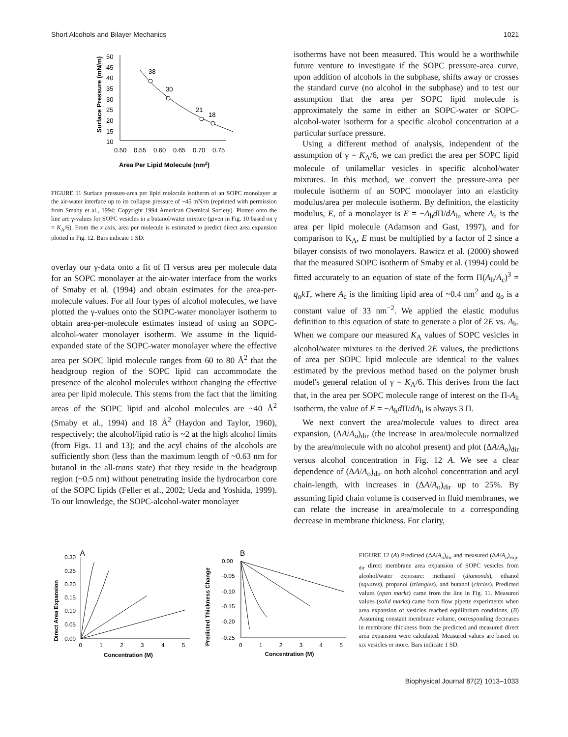Short Alcohols and Bilayer Mechanics 1021
Surface Pressure (mN/m)
50
45
40
35
30
25
20
15
10
0.50
0.55
0.60
0.65
0.70
0.75
38
30
21
18
Area Per Lipid Molecule (nm2)
FIGURE 11 Surface pressure-area per lipid molecule isotherm of an SOPC monolayer at the air-water interface up to its collapse pressure of ~45 mN/m (reprinted with permission from Smaby et al., 1994; Copyright 1994 American Chemical Society). Plotted onto the line are γ-values for SOPC vesicles in a butanol/water mixture (given in Fig. 10 based on γ = K<sub>A</sub>/6). From the x axis, area per molecule is estimated to predict direct area expansion plotted in Fig. 12. Bars indicate 1 SD.
overlay our γ-data onto a fit of Π versus area per molecule data for an SOPC monolayer at the air-water interface from the works of Smaby et al. (1994) and obtain estimates for the area-per-molecule values. For all four types of alcohol molecules, we have plotted the γ-values onto the SOPC-water monolayer isotherm to obtain area-per-molecule estimates instead of using an SOPC-alcohol-water monolayer isotherm. We assume in the liquid-expanded state of the SOPC-water monolayer where the effective area per SOPC lipid molecule ranges from 60 to 80 Å<sup>2</sup> that the headgroup region of the SOPC lipid can accommodate the presence of the alcohol molecules without changing the effective area per lipid molecule. This stems from the fact that the limiting areas of the SOPC lipid and alcohol molecules are ~40 Å<sup>2</sup> (Smaby et al., 1994) and 18 Å<sup>2</sup> (Haydon and Taylor, 1960), respectively; the alcohol/lipid ratio is ~2 at the high alcohol limits (from Figs. 11 and 13); and the acyl chains of the alcohols are sufficiently short (less than the maximum length of ~0.63 nm for butanol in the all-trans state) that they reside in the headgroup region (~0.5 nm) without penetrating inside the hydrocarbon core of the SOPC lipids (Feller et al., 2002; Ueda and Yoshida, 1999). To our knowledge, the SOPC-alcohol-water monolayer
isotherms have not been measured. This would be a worthwhile future venture to investigate if the SOPC pressure-area curve, upon addition of alcohols in the subphase, shifts away or crosses the standard curve (no alcohol in the subphase) and to test our assumption that the area per SOPC lipid molecule is approximately the same in either an SOPC-water or SOPC-alcohol-water isotherm for a specific alcohol concentration at a particular surface pressure.
Using a different method of analysis, independent of the assumption of γ = K<sub>A</sub>/6, we can predict the area per SOPC lipid molecule of unilamellar vesicles in specific alcohol/water mixtures. In this method, we convert the pressure-area per molecule isotherm of an SOPC monolayer into an elasticity modulus/area per molecule isotherm. By definition, the elasticity modulus, E, of a monolayer is E = −A<sub>h</sub>d Π/dA<sub>h</sub>, where A<sub>h</sub> is the area per lipid molecule (Adamson and Gast, 1997), and for comparison to K<sub>A</sub>, E must be multiplied by a factor of 2 since a bilayer consists of two monolayers. Rawicz et al. (2000) showed that the measured SOPC isotherm of Smaby et al. (1994) could be fitted accurately to an equation of state of the form Π(A<sub>h</sub>/A<sub>c</sub>)<sup>3</sup> = q<sub>o</sub>kT, where A<sub>c</sub> is the limiting lipid area of ~0.4 nm<sup>2</sup> and q<sub>o</sub> is a constant value of 33 nm<sup>−2</sup>. We applied the elastic modulus definition to this equation of state to generate a plot of 2E vs. A<sub>h</sub>. When we compare our measured K<sub>A</sub> values of SOPC vesicles in alcohol/water mixtures to the derived 2E values, the predictions of area per SOPC lipid molecule are identical to the values estimated by the previous method based on the polymer brush model's general relation of γ = K<sub>A</sub>/6. This derives from the fact that, in the area per SOPC molecule range of interest on the Π-A<sub>h</sub> isotherm, the value of E = −A<sub>h</sub>d Π/dA<sub>h</sub> is always 3 Π.
We next convert the area/molecule values to direct area expansion, (ΔA/A<sub>o</sub>)<sub>dir</sub> (the increase in area/molecule normalized by the area/molecule with no alcohol present) and plot (ΔA/A<sub>o</sub>)<sub>dir</sub> versus alcohol concentration in Fig. 12 A. We see a clear dependence of (ΔA/A<sub>o</sub>)<sub>dir</sub> on both alcohol concentration and acyl chain-length, with increases in (ΔA/A<sub>o</sub>)<sub>dir</sub> up to 25%. By assuming lipid chain volume is conserved in fluid membranes, we can relate the increase in area/molecule to a corresponding decrease in membrane thickness. For clarity,
A
Direct Area Expansion
0.30
0.25
0.20
0.15
0.10
0.05
0.00
0
1
2
3
4
5
Concentration (M)
B
Predicted Thickness Change
0.00
-0.05
-0.10
-0.15
-0.20
-0.25
0
1
2
3
4
5
Concentration (M)
FIGURE 12 (A) Predicted (ΔA/A<sub>o</sub>)<sub>dir</sub> and measured (ΔA/A<sub>o</sub>)<sub>exp-dir</sub> direct membrane area expansion of SOPC vesicles from alcohol/water exposure: methanol (diamonds), ethanol (squares), propanol (triangles), and butanol (circles). Predicted values (open marks) came from the line in Fig. 11. Measured values (solid marks) came from flow pipette experiments when area expansion of vesicles reached equilibrium conditions. (B) Assuming constant membrane volume, corresponding decreases in membrane thickness from the predicted and measured direct area expansion were calculated. Measured values are based on six vesicles or more. Bars indicate 1 SD.
Biophysical Journal 87(2) 1013–1033